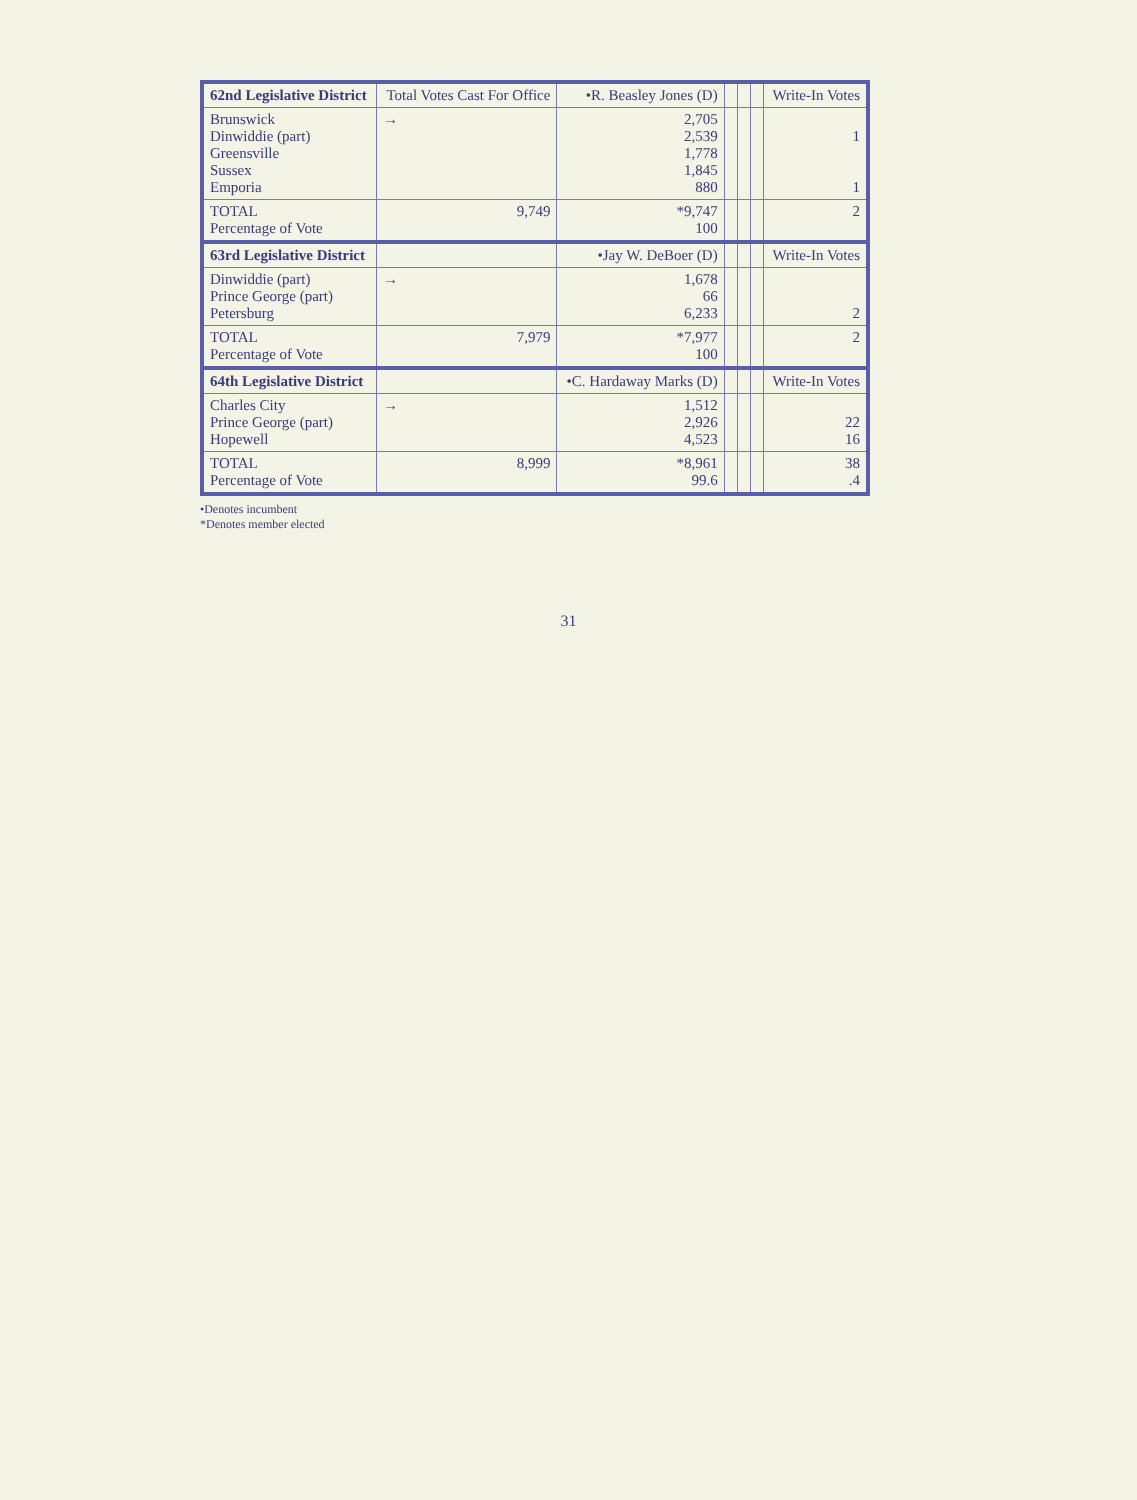| 62nd Legislative District | Total Votes Cast For Office | •R. Beasley Jones (D) | | | | Write-In Votes |
| --- | --- | --- | --- | --- | --- | --- |
| Brunswick Dinwiddie (part) Greensville Sussex Emporia | → | 2,705 2,539 1,778 1,845 880 | | | | 1 1 |
| TOTAL Percentage of Vote | 9,749 | *9,747 100 | | | | 2 |
| 63rd Legislative District | | •Jay W. DeBoer (D) | | | | Write-In Votes |
| Dinwiddie (part) Prince George (part) Petersburg | → | 1,678 66 6,233 | | | | 2 |
| TOTAL Percentage of Vote | 7,979 | *7,977 100 | | | | 2 |
| 64th Legislative District | | •C. Hardaway Marks (D) | | | | Write-In Votes |
| Charles City Prince George (part) Hopewell | → | 1,512 2,926 4,523 | | | | 22 16 |
| TOTAL Percentage of Vote | 8,999 | *8,961 99.6 | | | | 38 .4 |
•Denotes incumbent
*Denotes member elected
31